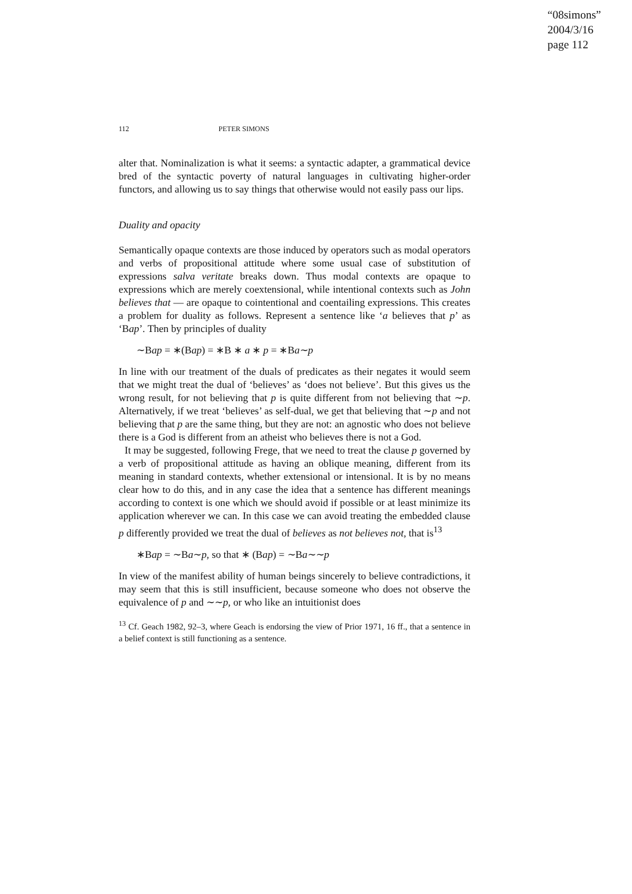“08simons”
2004/3/16
page 112
112 PETER SIMONS
alter that. Nominalization is what it seems: a syntactic adapter, a grammatical device bred of the syntactic poverty of natural languages in cultivating higher-order functors, and allowing us to say things that otherwise would not easily pass our lips.
Duality and opacity
Semantically opaque contexts are those induced by operators such as modal operators and verbs of propositional attitude where some usual case of substitution of expressions salva veritate breaks down. Thus modal contexts are opaque to expressions which are merely coextensional, while intentional contexts such as John believes that — are opaque to cointentional and coentailing expressions. This creates a problem for duality as follows. Represent a sentence like ‘a believes that p’ as ‘Bap’. Then by principles of duality
∼Bap = ∗(Bap) = ∗B ∗ a ∗ p = ∗Ba∼p
In line with our treatment of the duals of predicates as their negates it would seem that we might treat the dual of ‘believes’ as ‘does not believe’. But this gives us the wrong result, for not believing that p is quite different from not believing that ∼p. Alternatively, if we treat ‘believes’ as self-dual, we get that believing that ∼p and not believing that p are the same thing, but they are not: an agnostic who does not believe there is a God is different from an atheist who believes there is not a God.
It may be suggested, following Frege, that we need to treat the clause p governed by a verb of propositional attitude as having an oblique meaning, different from its meaning in standard contexts, whether extensional or intensional. It is by no means clear how to do this, and in any case the idea that a sentence has different meanings according to context is one which we should avoid if possible or at least minimize its application wherever we can. In this case we can avoid treating the embedded clause p differently provided we treat the dual of believes as not believes not, that is<sup>13</sup>
∗Bap = ∼Ba∼p, so that ∗ (Bap) = ∼Ba∼∼p
In view of the manifest ability of human beings sincerely to believe contradictions, it may seem that this is still insufficient, because someone who does not observe the equivalence of p and ∼∼p, or who like an intuitionist does
<sup>13</sup> Cf. Geach 1982, 92–3, where Geach is endorsing the view of Prior 1971, 16 ff., that a sentence in a belief context is still functioning as a sentence.